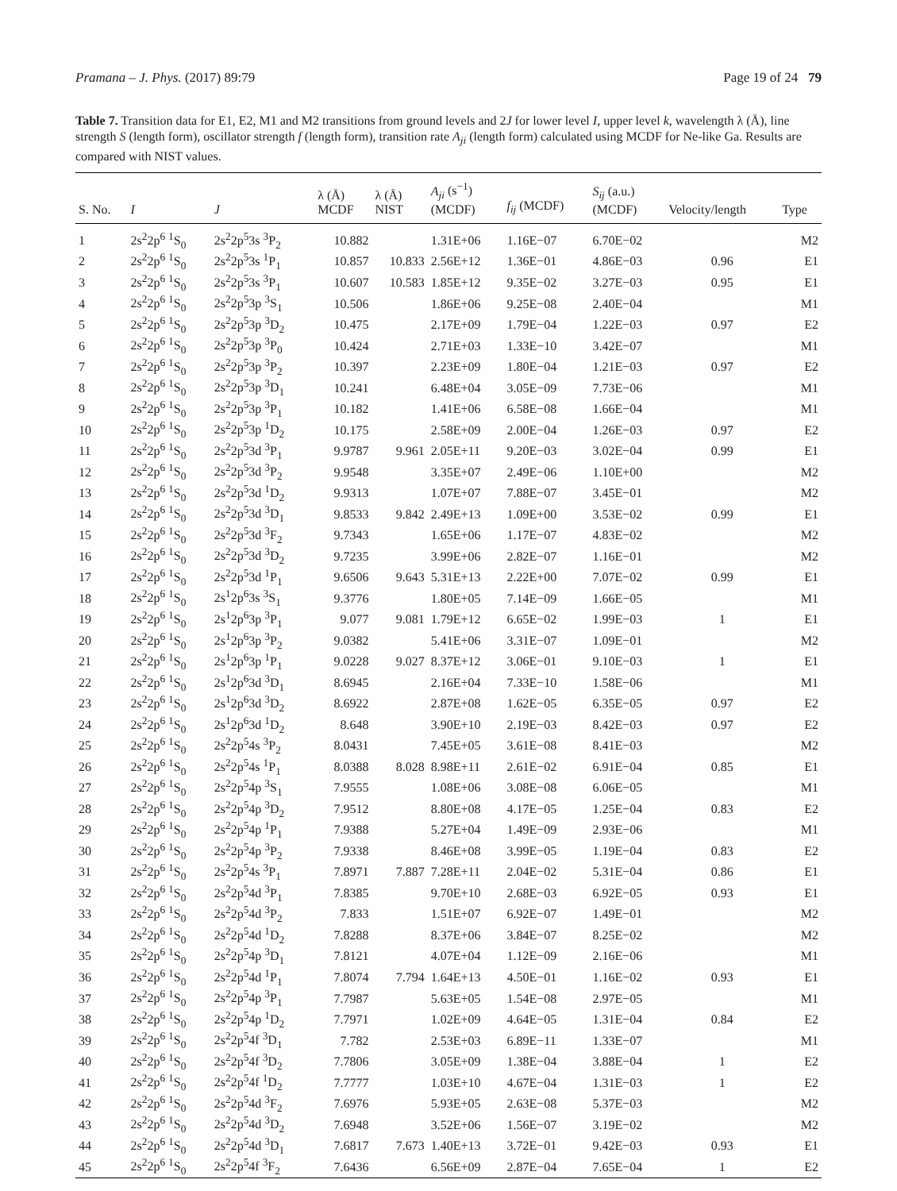Pramana – J. Phys. (2017) 89:79
Page 19 of 24 79
Table 7. Transition data for E1, E2, M1 and M2 transitions from ground levels and 2J for lower level I, upper level k, wavelength λ (Å), line strength S (length form), oscillator strength f (length form), transition rate A<sub>ji</sub> (length form) calculated using MCDF for Ne-like Ga. Results are compared with NIST values.
| S. No. | I | J | λ (Å) MCDF | λ (Å) NIST | A<sub>ji</sub> (s<sup>−1</sup>) (MCDF) | f<sub>ij</sub> (MCDF) | S<sub>ij</sub> (a.u.) (MCDF) | Velocity/length | Type |
| --- | --- | --- | --- | --- | --- | --- | --- | --- | --- |
| 1 | 2s<sup>2</sup>2p<sup>6</sup> <sup>1</sup>S<sub>0</sub> | 2s<sup>2</sup>2p<sup>5</sup>3s <sup>3</sup>P<sub>2</sub> | 10.882 | | 1.31E+06 | 1.16E−07 | 6.70E−02 | | M2 |
| 2 | 2s<sup>2</sup>2p<sup>6</sup> <sup>1</sup>S<sub>0</sub> | 2s<sup>2</sup>2p<sup>5</sup>3s <sup>1</sup>P<sub>1</sub> | 10.857 | 10.833 | 2.56E+12 | 1.36E−01 | 4.86E−03 | 0.96 | E1 |
| 3 | 2s<sup>2</sup>2p<sup>6</sup> <sup>1</sup>S<sub>0</sub> | 2s<sup>2</sup>2p<sup>5</sup>3s <sup>3</sup>P<sub>1</sub> | 10.607 | 10.583 | 1.85E+12 | 9.35E−02 | 3.27E−03 | 0.95 | E1 |
| 4 | 2s<sup>2</sup>2p<sup>6</sup> <sup>1</sup>S<sub>0</sub> | 2s<sup>2</sup>2p<sup>5</sup>3p <sup>3</sup>S<sub>1</sub> | 10.506 | | 1.86E+06 | 9.25E−08 | 2.40E−04 | | M1 |
| 5 | 2s<sup>2</sup>2p<sup>6</sup> <sup>1</sup>S<sub>0</sub> | 2s<sup>2</sup>2p<sup>5</sup>3p <sup>3</sup>D<sub>2</sub> | 10.475 | | 2.17E+09 | 1.79E−04 | 1.22E−03 | 0.97 | E2 |
| 6 | 2s<sup>2</sup>2p<sup>6</sup> <sup>1</sup>S<sub>0</sub> | 2s<sup>2</sup>2p<sup>5</sup>3p <sup>3</sup>P<sub>0</sub> | 10.424 | | 2.71E+03 | 1.33E−10 | 3.42E−07 | | M1 |
| 7 | 2s<sup>2</sup>2p<sup>6</sup> <sup>1</sup>S<sub>0</sub> | 2s<sup>2</sup>2p<sup>5</sup>3p <sup>3</sup>P<sub>2</sub> | 10.397 | | 2.23E+09 | 1.80E−04 | 1.21E−03 | 0.97 | E2 |
| 8 | 2s<sup>2</sup>2p<sup>6</sup> <sup>1</sup>S<sub>0</sub> | 2s<sup>2</sup>2p<sup>5</sup>3p <sup>3</sup>D<sub>1</sub> | 10.241 | | 6.48E+04 | 3.05E−09 | 7.73E−06 | | M1 |
| 9 | 2s<sup>2</sup>2p<sup>6</sup> <sup>1</sup>S<sub>0</sub> | 2s<sup>2</sup>2p<sup>5</sup>3p <sup>3</sup>P<sub>1</sub> | 10.182 | | 1.41E+06 | 6.58E−08 | 1.66E−04 | | M1 |
| 10 | 2s<sup>2</sup>2p<sup>6</sup> <sup>1</sup>S<sub>0</sub> | 2s<sup>2</sup>2p<sup>5</sup>3p <sup>1</sup>D<sub>2</sub> | 10.175 | | 2.58E+09 | 2.00E−04 | 1.26E−03 | 0.97 | E2 |
| 11 | 2s<sup>2</sup>2p<sup>6</sup> <sup>1</sup>S<sub>0</sub> | 2s<sup>2</sup>2p<sup>5</sup>3d <sup>3</sup>P<sub>1</sub> | 9.9787 | 9.961 | 2.05E+11 | 9.20E−03 | 3.02E−04 | 0.99 | E1 |
| 12 | 2s<sup>2</sup>2p<sup>6</sup> <sup>1</sup>S<sub>0</sub> | 2s<sup>2</sup>2p<sup>5</sup>3d <sup>3</sup>P<sub>2</sub> | 9.9548 | | 3.35E+07 | 2.49E−06 | 1.10E+00 | | M2 |
| 13 | 2s<sup>2</sup>2p<sup>6</sup> <sup>1</sup>S<sub>0</sub> | 2s<sup>2</sup>2p<sup>5</sup>3d <sup>1</sup>D<sub>2</sub> | 9.9313 | | 1.07E+07 | 7.88E−07 | 3.45E−01 | | M2 |
| 14 | 2s<sup>2</sup>2p<sup>6</sup> <sup>1</sup>S<sub>0</sub> | 2s<sup>2</sup>2p<sup>5</sup>3d <sup>3</sup>D<sub>1</sub> | 9.8533 | 9.842 | 2.49E+13 | 1.09E+00 | 3.53E−02 | 0.99 | E1 |
| 15 | 2s<sup>2</sup>2p<sup>6</sup> <sup>1</sup>S<sub>0</sub> | 2s<sup>2</sup>2p<sup>5</sup>3d <sup>3</sup>F<sub>2</sub> | 9.7343 | | 1.65E+06 | 1.17E−07 | 4.83E−02 | | M2 |
| 16 | 2s<sup>2</sup>2p<sup>6</sup> <sup>1</sup>S<sub>0</sub> | 2s<sup>2</sup>2p<sup>5</sup>3d <sup>3</sup>D<sub>2</sub> | 9.7235 | | 3.99E+06 | 2.82E−07 | 1.16E−01 | | M2 |
| 17 | 2s<sup>2</sup>2p<sup>6</sup> <sup>1</sup>S<sub>0</sub> | 2s<sup>2</sup>2p<sup>5</sup>3d <sup>1</sup>P<sub>1</sub> | 9.6506 | 9.643 | 5.31E+13 | 2.22E+00 | 7.07E−02 | 0.99 | E1 |
| 18 | 2s<sup>2</sup>2p<sup>6</sup> <sup>1</sup>S<sub>0</sub> | 2s<sup>1</sup>2p<sup>6</sup>3s <sup>3</sup>S<sub>1</sub> | 9.3776 | | 1.80E+05 | 7.14E−09 | 1.66E−05 | | M1 |
| 19 | 2s<sup>2</sup>2p<sup>6</sup> <sup>1</sup>S<sub>0</sub> | 2s<sup>1</sup>2p<sup>6</sup>3p <sup>3</sup>P<sub>1</sub> | 9.077 | 9.081 | 1.79E+12 | 6.65E−02 | 1.99E−03 | 1 | E1 |
| 20 | 2s<sup>2</sup>2p<sup>6</sup> <sup>1</sup>S<sub>0</sub> | 2s<sup>1</sup>2p<sup>6</sup>3p <sup>3</sup>P<sub>2</sub> | 9.0382 | | 5.41E+06 | 3.31E−07 | 1.09E−01 | | M2 |
| 21 | 2s<sup>2</sup>2p<sup>6</sup> <sup>1</sup>S<sub>0</sub> | 2s<sup>1</sup>2p<sup>6</sup>3p <sup>1</sup>P<sub>1</sub> | 9.0228 | 9.027 | 8.37E+12 | 3.06E−01 | 9.10E−03 | 1 | E1 |
| 22 | 2s<sup>2</sup>2p<sup>6</sup> <sup>1</sup>S<sub>0</sub> | 2s<sup>1</sup>2p<sup>6</sup>3d <sup>3</sup>D<sub>1</sub> | 8.6945 | | 2.16E+04 | 7.33E−10 | 1.58E−06 | | M1 |
| 23 | 2s<sup>2</sup>2p<sup>6</sup> <sup>1</sup>S<sub>0</sub> | 2s<sup>1</sup>2p<sup>6</sup>3d <sup>3</sup>D<sub>2</sub> | 8.6922 | | 2.87E+08 | 1.62E−05 | 6.35E−05 | 0.97 | E2 |
| 24 | 2s<sup>2</sup>2p<sup>6</sup> <sup>1</sup>S<sub>0</sub> | 2s<sup>1</sup>2p<sup>6</sup>3d <sup>1</sup>D<sub>2</sub> | 8.648 | | 3.90E+10 | 2.19E−03 | 8.42E−03 | 0.97 | E2 |
| 25 | 2s<sup>2</sup>2p<sup>6</sup> <sup>1</sup>S<sub>0</sub> | 2s<sup>2</sup>2p<sup>5</sup>4s <sup>3</sup>P<sub>2</sub> | 8.0431 | | 7.45E+05 | 3.61E−08 | 8.41E−03 | | M2 |
| 26 | 2s<sup>2</sup>2p<sup>6</sup> <sup>1</sup>S<sub>0</sub> | 2s<sup>2</sup>2p<sup>5</sup>4s <sup>1</sup>P<sub>1</sub> | 8.0388 | 8.028 | 8.98E+11 | 2.61E−02 | 6.91E−04 | 0.85 | E1 |
| 27 | 2s<sup>2</sup>2p<sup>6</sup> <sup>1</sup>S<sub>0</sub> | 2s<sup>2</sup>2p<sup>5</sup>4p <sup>3</sup>S<sub>1</sub> | 7.9555 | | 1.08E+06 | 3.08E−08 | 6.06E−05 | | M1 |
| 28 | 2s<sup>2</sup>2p<sup>6</sup> <sup>1</sup>S<sub>0</sub> | 2s<sup>2</sup>2p<sup>5</sup>4p <sup>3</sup>D<sub>2</sub> | 7.9512 | | 8.80E+08 | 4.17E−05 | 1.25E−04 | 0.83 | E2 |
| 29 | 2s<sup>2</sup>2p<sup>6</sup> <sup>1</sup>S<sub>0</sub> | 2s<sup>2</sup>2p<sup>5</sup>4p <sup>1</sup>P<sub>1</sub> | 7.9388 | | 5.27E+04 | 1.49E−09 | 2.93E−06 | | M1 |
| 30 | 2s<sup>2</sup>2p<sup>6</sup> <sup>1</sup>S<sub>0</sub> | 2s<sup>2</sup>2p<sup>5</sup>4p <sup>3</sup>P<sub>2</sub> | 7.9338 | | 8.46E+08 | 3.99E−05 | 1.19E−04 | 0.83 | E2 |
| 31 | 2s<sup>2</sup>2p<sup>6</sup> <sup>1</sup>S<sub>0</sub> | 2s<sup>2</sup>2p<sup>5</sup>4s <sup>3</sup>P<sub>1</sub> | 7.8971 | 7.887 | 7.28E+11 | 2.04E−02 | 5.31E−04 | 0.86 | E1 |
| 32 | 2s<sup>2</sup>2p<sup>6</sup> <sup>1</sup>S<sub>0</sub> | 2s<sup>2</sup>2p<sup>5</sup>4d <sup>3</sup>P<sub>1</sub> | 7.8385 | | 9.70E+10 | 2.68E−03 | 6.92E−05 | 0.93 | E1 |
| 33 | 2s<sup>2</sup>2p<sup>6</sup> <sup>1</sup>S<sub>0</sub> | 2s<sup>2</sup>2p<sup>5</sup>4d <sup>3</sup>P<sub>2</sub> | 7.833 | | 1.51E+07 | 6.92E−07 | 1.49E−01 | | M2 |
| 34 | 2s<sup>2</sup>2p<sup>6</sup> <sup>1</sup>S<sub>0</sub> | 2s<sup>2</sup>2p<sup>5</sup>4d <sup>1</sup>D<sub>2</sub> | 7.8288 | | 8.37E+06 | 3.84E−07 | 8.25E−02 | | M2 |
| 35 | 2s<sup>2</sup>2p<sup>6</sup> <sup>1</sup>S<sub>0</sub> | 2s<sup>2</sup>2p<sup>5</sup>4p <sup>3</sup>D<sub>1</sub> | 7.8121 | | 4.07E+04 | 1.12E−09 | 2.16E−06 | | M1 |
| 36 | 2s<sup>2</sup>2p<sup>6</sup> <sup>1</sup>S<sub>0</sub> | 2s<sup>2</sup>2p<sup>5</sup>4d <sup>1</sup>P<sub>1</sub> | 7.8074 | 7.794 | 1.64E+13 | 4.50E−01 | 1.16E−02 | 0.93 | E1 |
| 37 | 2s<sup>2</sup>2p<sup>6</sup> <sup>1</sup>S<sub>0</sub> | 2s<sup>2</sup>2p<sup>5</sup>4p <sup>3</sup>P<sub>1</sub> | 7.7987 | | 5.63E+05 | 1.54E−08 | 2.97E−05 | | M1 |
| 38 | 2s<sup>2</sup>2p<sup>6</sup> <sup>1</sup>S<sub>0</sub> | 2s<sup>2</sup>2p<sup>5</sup>4p <sup>1</sup>D<sub>2</sub> | 7.7971 | | 1.02E+09 | 4.64E−05 | 1.31E−04 | 0.84 | E2 |
| 39 | 2s<sup>2</sup>2p<sup>6</sup> <sup>1</sup>S<sub>0</sub> | 2s<sup>2</sup>2p<sup>5</sup>4f <sup>3</sup>D<sub>1</sub> | 7.782 | | 2.53E+03 | 6.89E−11 | 1.33E−07 | | M1 |
| 40 | 2s<sup>2</sup>2p<sup>6</sup> <sup>1</sup>S<sub>0</sub> | 2s<sup>2</sup>2p<sup>5</sup>4f <sup>3</sup>D<sub>2</sub> | 7.7806 | | 3.05E+09 | 1.38E−04 | 3.88E−04 | 1 | E2 |
| 41 | 2s<sup>2</sup>2p<sup>6</sup> <sup>1</sup>S<sub>0</sub> | 2s<sup>2</sup>2p<sup>5</sup>4f <sup>1</sup>D<sub>2</sub> | 7.7777 | | 1.03E+10 | 4.67E−04 | 1.31E−03 | 1 | E2 |
| 42 | 2s<sup>2</sup>2p<sup>6</sup> <sup>1</sup>S<sub>0</sub> | 2s<sup>2</sup>2p<sup>5</sup>4d <sup>3</sup>F<sub>2</sub> | 7.6976 | | 5.93E+05 | 2.63E−08 | 5.37E−03 | | M2 |
| 43 | 2s<sup>2</sup>2p<sup>6</sup> <sup>1</sup>S<sub>0</sub> | 2s<sup>2</sup>2p<sup>5</sup>4d <sup>3</sup>D<sub>2</sub> | 7.6948 | | 3.52E+06 | 1.56E−07 | 3.19E−02 | | M2 |
| 44 | 2s<sup>2</sup>2p<sup>6</sup> <sup>1</sup>S<sub>0</sub> | 2s<sup>2</sup>2p<sup>5</sup>4d <sup>3</sup>D<sub>1</sub> | 7.6817 | 7.673 | 1.40E+13 | 3.72E−01 | 9.42E−03 | 0.93 | E1 |
| 45 | 2s<sup>2</sup>2p<sup>6</sup> <sup>1</sup>S<sub>0</sub> | 2s<sup>2</sup>2p<sup>5</sup>4f <sup>3</sup>F<sub>2</sub> | 7.6436 | | 6.56E+09 | 2.87E−04 | 7.65E−04 | 1 | E2 |